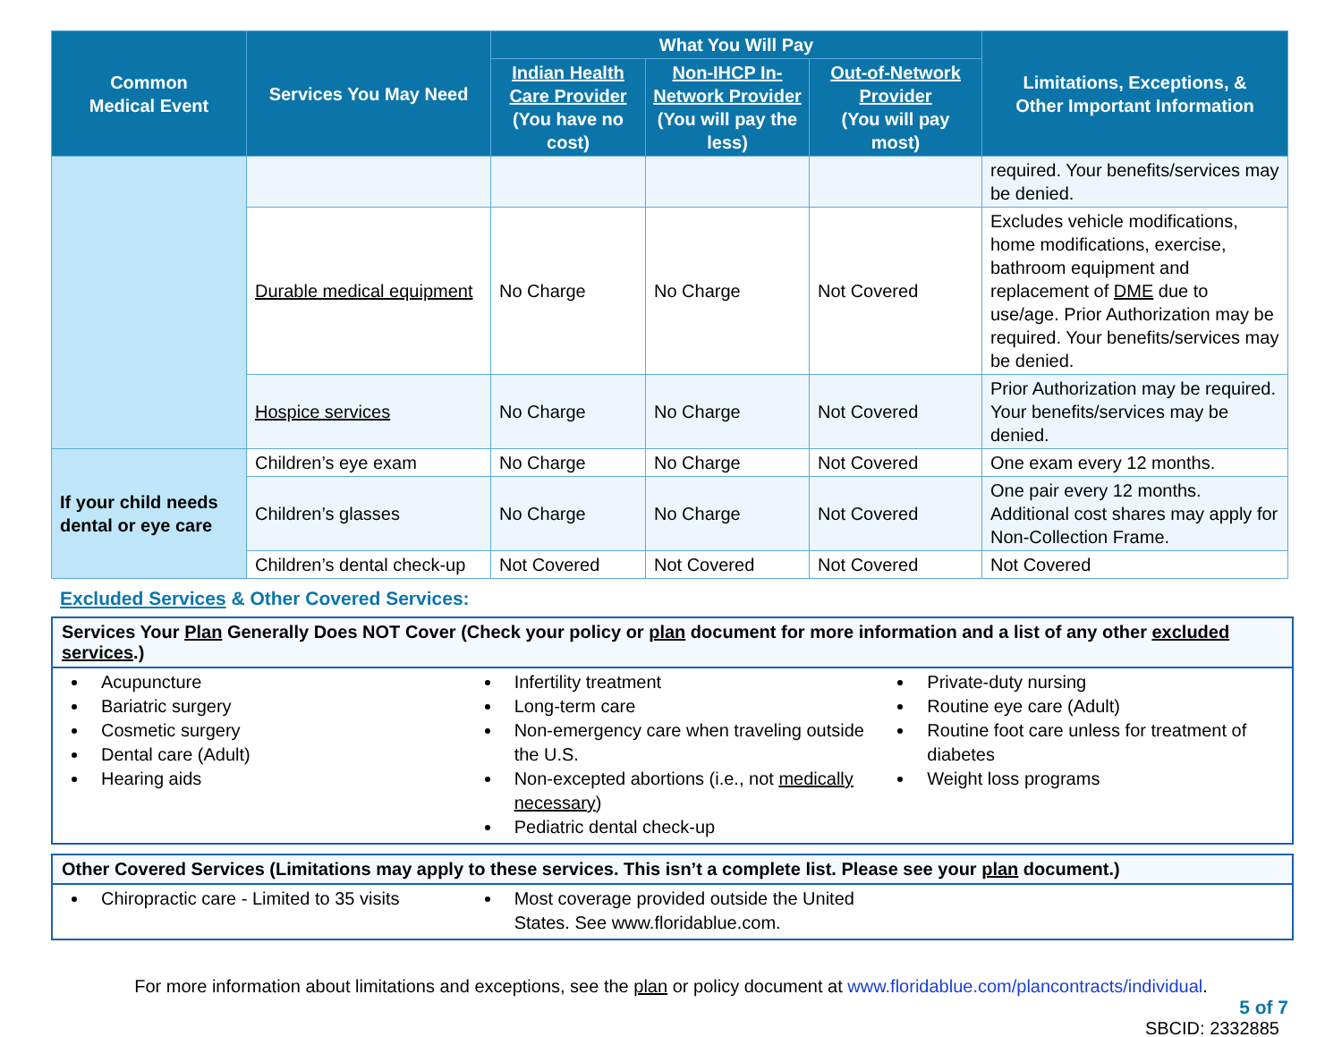| Common Medical Event | Services You May Need | What You Will Pay | | | Limitations, Exceptions, & Other Important Information |
| --- | --- | --- | --- | --- | --- |
| | | Indian Health Care Provider (You have no cost) | Non-IHCP In-Network Provider (You will pay the less) | Out-of-Network Provider (You will pay most) | |
| | | | | | required. Your benefits/services may be denied. |
| | Durable medical equipment | No Charge | No Charge | Not Covered | Excludes vehicle modifications, home modifications, exercise, bathroom equipment and replacement of DME due to use/age. Prior Authorization may be required. Your benefits/services may be denied. |
| | Hospice services | No Charge | No Charge | Not Covered | Prior Authorization may be required. Your benefits/services may be denied. |
| If your child needs dental or eye care | Children’s eye exam | No Charge | No Charge | Not Covered | One exam every 12 months. |
| | Children’s glasses | No Charge | No Charge | Not Covered | One pair every 12 months. Additional cost shares may apply for Non-Collection Frame. |
| | Children’s dental check-up | Not Covered | Not Covered | Not Covered | Not Covered |
Excluded Services & Other Covered Services:
Services Your Plan Generally Does NOT Cover (Check your policy or plan document for more information and a list of any other excluded services.)
Acupuncture
Bariatric surgery
Cosmetic surgery
Dental care (Adult)
Hearing aids
Infertility treatment
Long-term care
Non-emergency care when traveling outside the U.S.
Non-excepted abortions (i.e., not medically necessary)
Pediatric dental check-up
Private-duty nursing
Routine eye care (Adult)
Routine foot care unless for treatment of diabetes
Weight loss programs
Other Covered Services (Limitations may apply to these services. This isn’t a complete list. Please see your plan document.)
Chiropractic care - Limited to 35 visits
Most coverage provided outside the United States. See www.floridablue.com.
For more information about limitations and exceptions, see the plan or policy document at www.floridablue.com/plancontracts/individual.
5 of 7
SBCID: 2332885